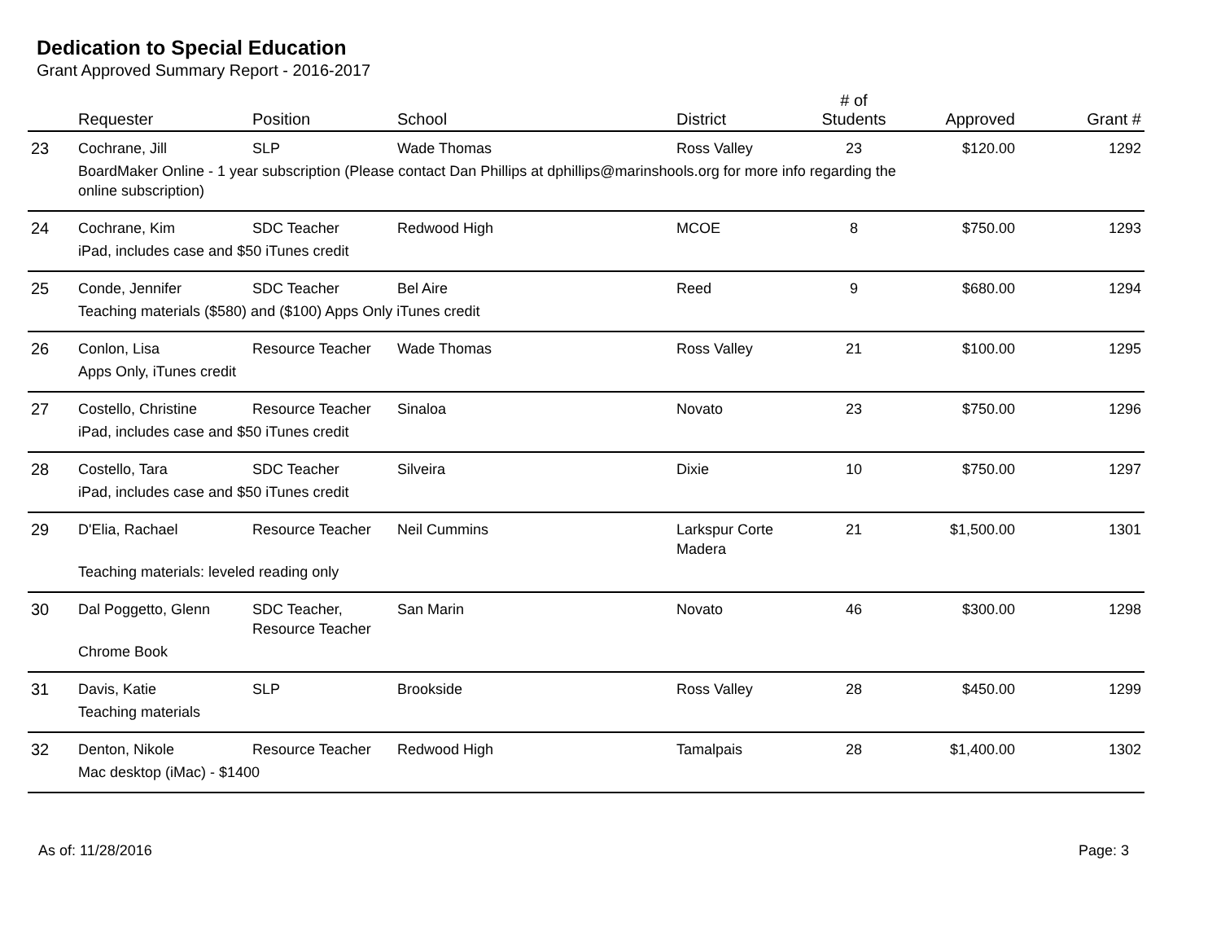Dedication to Special Education
Grant Approved Summary Report - 2016-2017
| | Requester | Position | School | District | # of Students | Approved | Grant # |
| --- | --- | --- | --- | --- | --- | --- | --- |
| 23 | Cochrane, Jill | SLP | Wade Thomas | Ross Valley | 23 | $120.00 | 1292 |
| | BoardMaker Online - 1 year subscription (Please contact Dan Phillips at dphillips@marinshools.org for more info regarding the online subscription) | | | | | | |
| 24 | Cochrane, Kim | SDC Teacher | Redwood High | MCOE | 8 | $750.00 | 1293 |
| | iPad, includes case and $50 iTunes credit | | | | | | |
| 25 | Conde, Jennifer | SDC Teacher | Bel Aire | Reed | 9 | $680.00 | 1294 |
| | Teaching materials ($580) and ($100) Apps Only iTunes credit | | | | | | |
| 26 | Conlon, Lisa | Resource Teacher | Wade Thomas | Ross Valley | 21 | $100.00 | 1295 |
| | Apps Only, iTunes credit | | | | | | |
| 27 | Costello, Christine | Resource Teacher | Sinaloa | Novato | 23 | $750.00 | 1296 |
| | iPad, includes case and $50 iTunes credit | | | | | | |
| 28 | Costello, Tara | SDC Teacher | Silveira | Dixie | 10 | $750.00 | 1297 |
| | iPad, includes case and $50 iTunes credit | | | | | | |
| 29 | D'Elia, Rachael | Resource Teacher | Neil Cummins | Larkspur Corte Madera | 21 | $1,500.00 | 1301 |
| | Teaching materials: leveled reading only | | | | | | |
| 30 | Dal Poggetto, Glenn | SDC Teacher, Resource Teacher | San Marin | Novato | 46 | $300.00 | 1298 |
| | Chrome Book | | | | | | |
| 31 | Davis, Katie | SLP | Brookside | Ross Valley | 28 | $450.00 | 1299 |
| | Teaching materials | | | | | | |
| 32 | Denton, Nikole | Resource Teacher | Redwood High | Tamalpais | 28 | $1,400.00 | 1302 |
| | Mac desktop (iMac) - $1400 | | | | | | |
As of: 11/28/2016 Page: 3